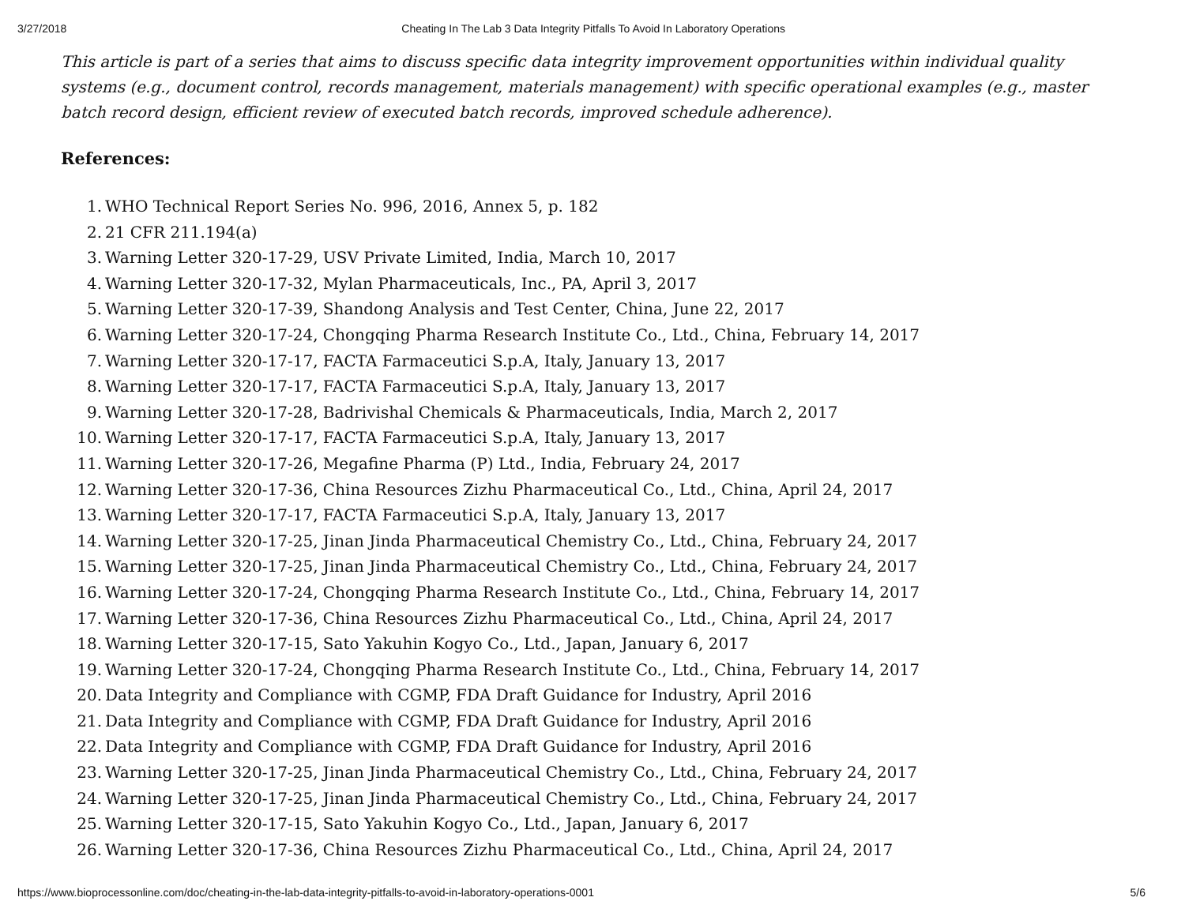3/27/2018 Cheating In The Lab 3 Data Integrity Pitfalls To Avoid In Laboratory Operations
This article is part of a series that aims to discuss specific data integrity improvement opportunities within individual quality systems (e.g., document control, records management, materials management) with specific operational examples (e.g., master batch record design, efficient review of executed batch records, improved schedule adherence).
References:
1. WHO Technical Report Series No. 996, 2016, Annex 5, p. 182
2. 21 CFR 211.194(a)
3. Warning Letter 320-17-29, USV Private Limited, India, March 10, 2017
4. Warning Letter 320-17-32, Mylan Pharmaceuticals, Inc., PA, April 3, 2017
5. Warning Letter 320-17-39, Shandong Analysis and Test Center, China, June 22, 2017
6. Warning Letter 320-17-24, Chongqing Pharma Research Institute Co., Ltd., China, February 14, 2017
7. Warning Letter 320-17-17, FACTA Farmaceutici S.p.A, Italy, January 13, 2017
8. Warning Letter 320-17-17, FACTA Farmaceutici S.p.A, Italy, January 13, 2017
9. Warning Letter 320-17-28, Badrivishal Chemicals & Pharmaceuticals, India, March 2, 2017
10. Warning Letter 320-17-17, FACTA Farmaceutici S.p.A, Italy, January 13, 2017
11. Warning Letter 320-17-26, Megafine Pharma (P) Ltd., India, February 24, 2017
12. Warning Letter 320-17-36, China Resources Zizhu Pharmaceutical Co., Ltd., China, April 24, 2017
13. Warning Letter 320-17-17, FACTA Farmaceutici S.p.A, Italy, January 13, 2017
14. Warning Letter 320-17-25, Jinan Jinda Pharmaceutical Chemistry Co., Ltd., China, February 24, 2017
15. Warning Letter 320-17-25, Jinan Jinda Pharmaceutical Chemistry Co., Ltd., China, February 24, 2017
16. Warning Letter 320-17-24, Chongqing Pharma Research Institute Co., Ltd., China, February 14, 2017
17. Warning Letter 320-17-36, China Resources Zizhu Pharmaceutical Co., Ltd., China, April 24, 2017
18. Warning Letter 320-17-15, Sato Yakuhin Kogyo Co., Ltd., Japan, January 6, 2017
19. Warning Letter 320-17-24, Chongqing Pharma Research Institute Co., Ltd., China, February 14, 2017
20. Data Integrity and Compliance with CGMP, FDA Draft Guidance for Industry, April 2016
21. Data Integrity and Compliance with CGMP, FDA Draft Guidance for Industry, April 2016
22. Data Integrity and Compliance with CGMP, FDA Draft Guidance for Industry, April 2016
23. Warning Letter 320-17-25, Jinan Jinda Pharmaceutical Chemistry Co., Ltd., China, February 24, 2017
24. Warning Letter 320-17-25, Jinan Jinda Pharmaceutical Chemistry Co., Ltd., China, February 24, 2017
25. Warning Letter 320-17-15, Sato Yakuhin Kogyo Co., Ltd., Japan, January 6, 2017
26. Warning Letter 320-17-36, China Resources Zizhu Pharmaceutical Co., Ltd., China, April 24, 2017
https://www.bioprocessonline.com/doc/cheating-in-the-lab-data-integrity-pitfalls-to-avoid-in-laboratory-operations-0001 5/6